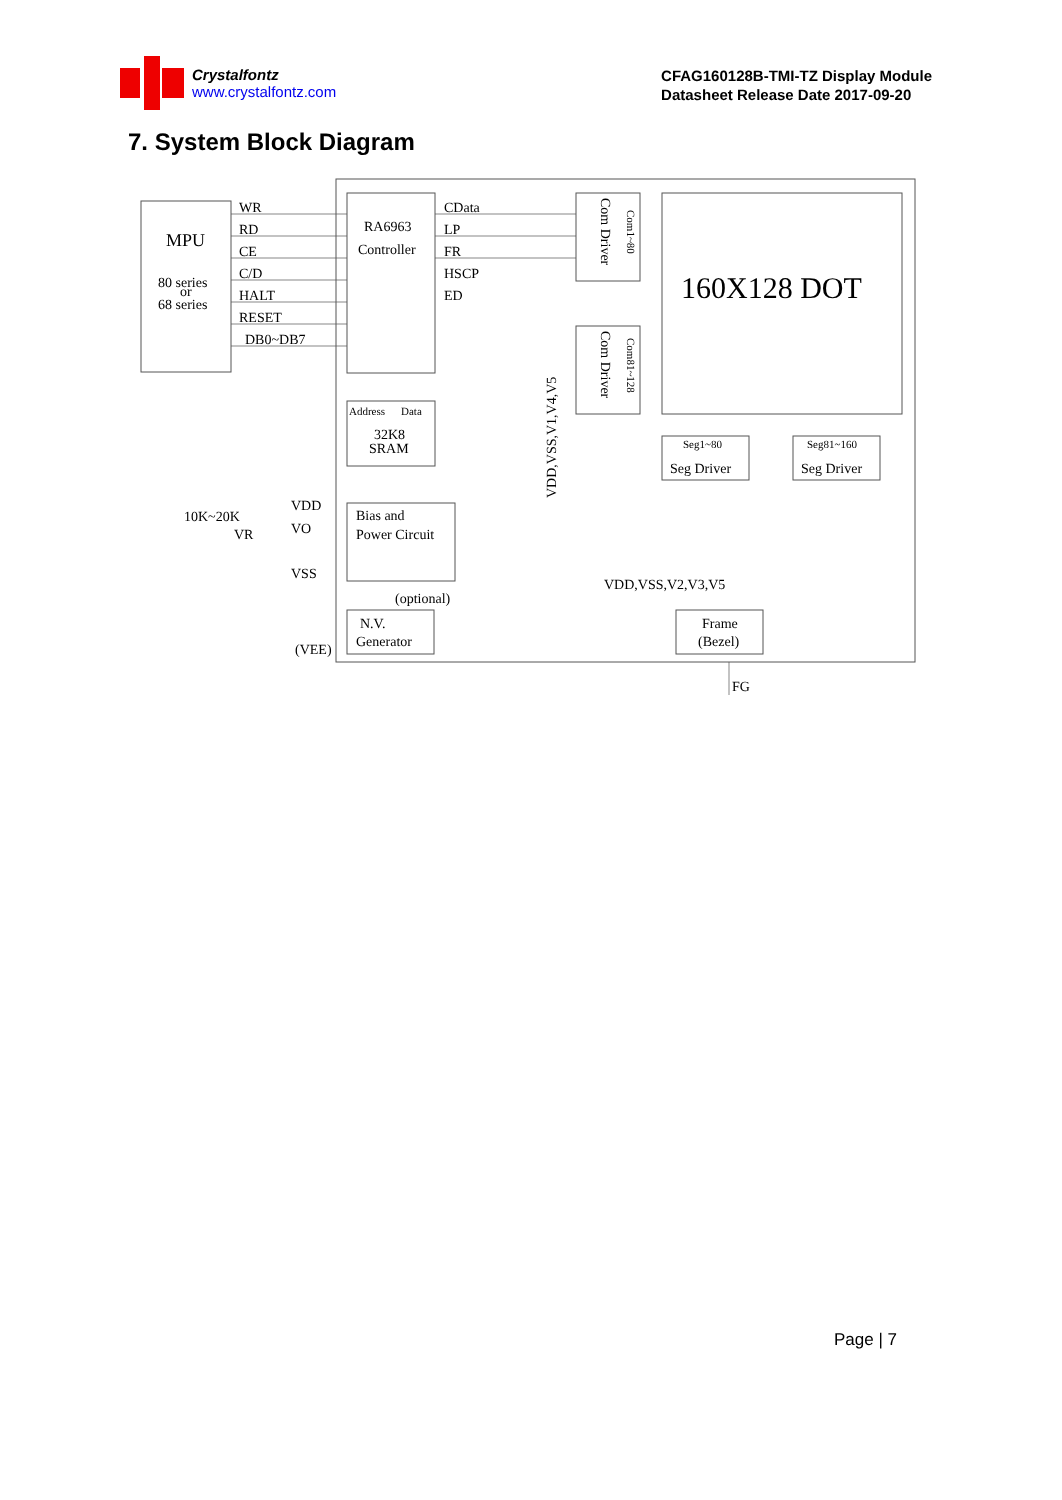Crystalfontz
www.crystalfontz.com
CFAG160128B-TMI-TZ Display Module
Datasheet Release Date 2017-09-20
7. System Block Diagram
MPU
80 series
or
68 series
WR
RD
CE
C/D
HALT
RESET
DB0~DB7
RA6963
Controller
CData
LP
FR
HSCP
ED
Address
Data
32K8
SRAM
160X128 DOT
Com Driver
Com1~80
Com Driver
Com81~128
VDD,VSS,V1,V4,V5
Seg1~80
Seg Driver
Seg81~160
Seg Driver
10K~20K
VR
VDD
VO
VSS
(VEE)
Bias and
Power Circuit
(optional)
N.V.
Generator
Frame
(Bezel)
VDD,VSS,V2,V3,V5
FG
Page | 7